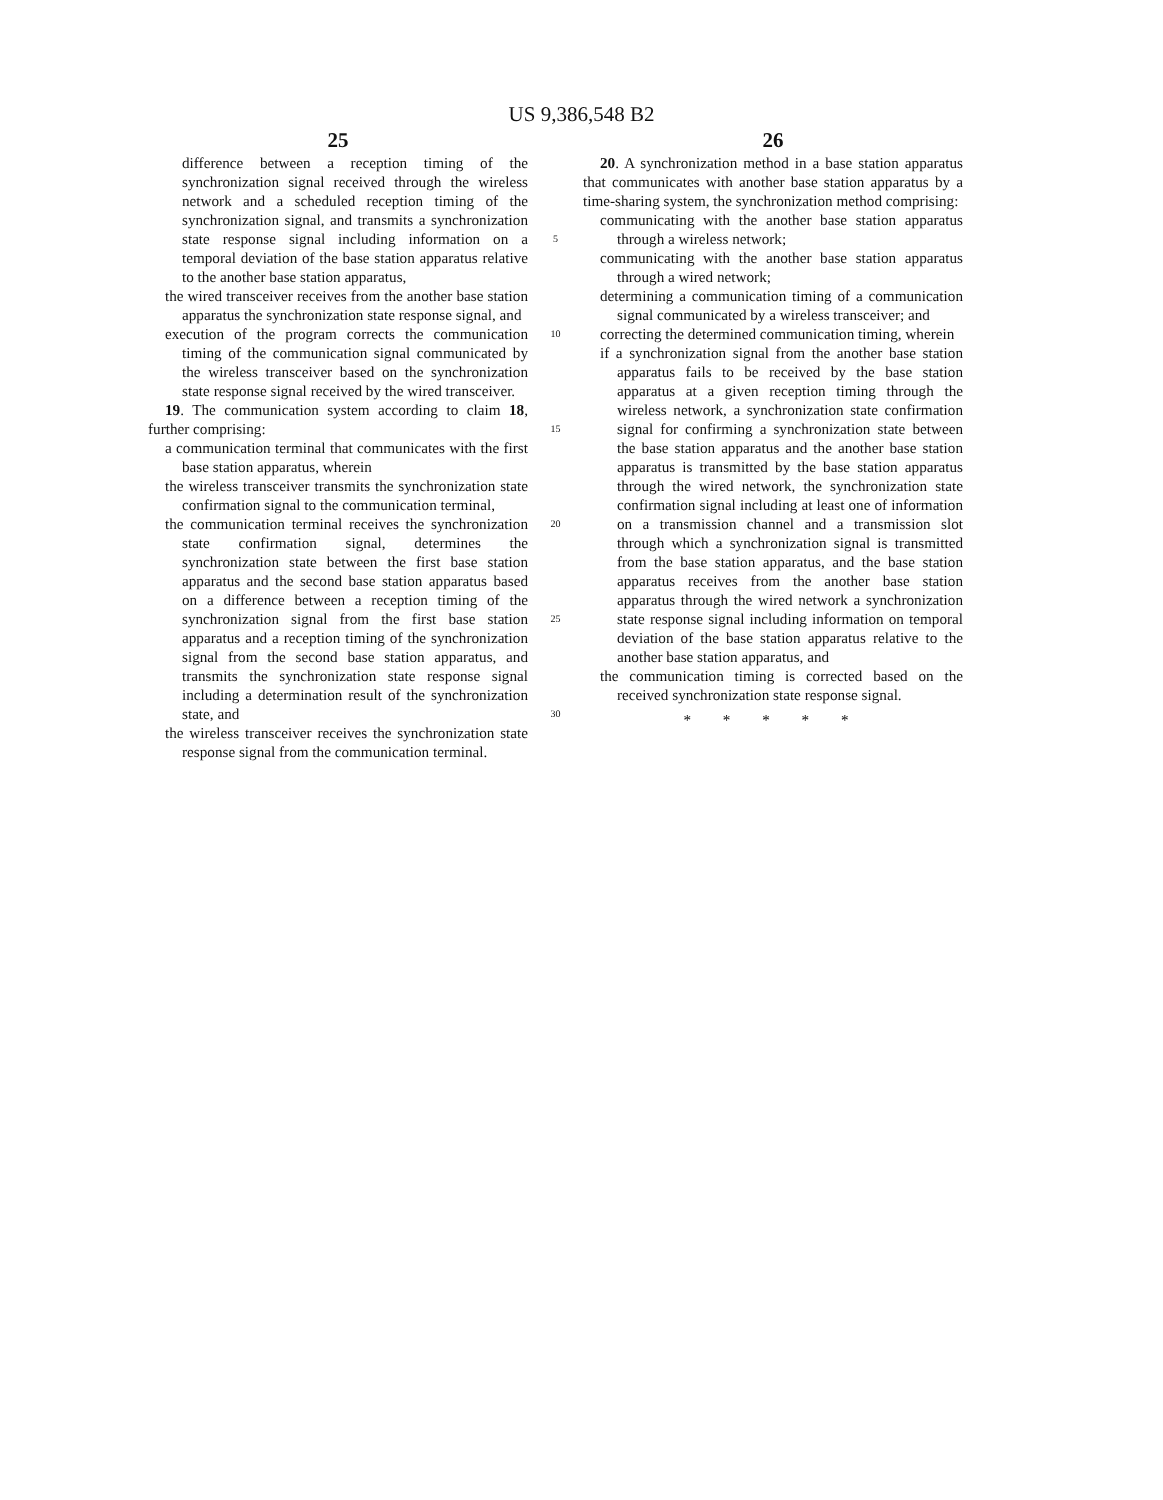US 9,386,548 B2
25
difference between a reception timing of the synchronization signal received through the wireless network and a scheduled reception timing of the synchronization signal, and transmits a synchronization state response signal including information on a temporal deviation of the base station apparatus relative to the another base station apparatus,
the wired transceiver receives from the another base station apparatus the synchronization state response signal, and
execution of the program corrects the communication timing of the communication signal communicated by the wireless transceiver based on the synchronization state response signal received by the wired transceiver.
19. The communication system according to claim 18, further comprising:
a communication terminal that communicates with the first base station apparatus, wherein
the wireless transceiver transmits the synchronization state confirmation signal to the communication terminal,
the communication terminal receives the synchronization state confirmation signal, determines the synchronization state between the first base station apparatus and the second base station apparatus based on a difference between a reception timing of the synchronization signal from the first base station apparatus and a reception timing of the synchronization signal from the second base station apparatus, and transmits the synchronization state response signal including a determination result of the synchronization state, and
the wireless transceiver receives the synchronization state response signal from the communication terminal.
5
10
15
20
25
30
26
20. A synchronization method in a base station apparatus that communicates with another base station apparatus by a time-sharing system, the synchronization method comprising:
communicating with the another base station apparatus through a wireless network;
communicating with the another base station apparatus through a wired network;
determining a communication timing of a communication signal communicated by a wireless transceiver; and
correcting the determined communication timing, wherein
if a synchronization signal from the another base station apparatus fails to be received by the base station apparatus at a given reception timing through the wireless network, a synchronization state confirmation signal for confirming a synchronization state between the base station apparatus and the another base station apparatus is transmitted by the base station apparatus through the wired network, the synchronization state confirmation signal including at least one of information on a transmission channel and a transmission slot through which a synchronization signal is transmitted from the base station apparatus, and the base station apparatus receives from the another base station apparatus through the wired network a synchronization state response signal including information on temporal deviation of the base station apparatus relative to the another base station apparatus, and
the communication timing is corrected based on the received synchronization state response signal.
* * * * *